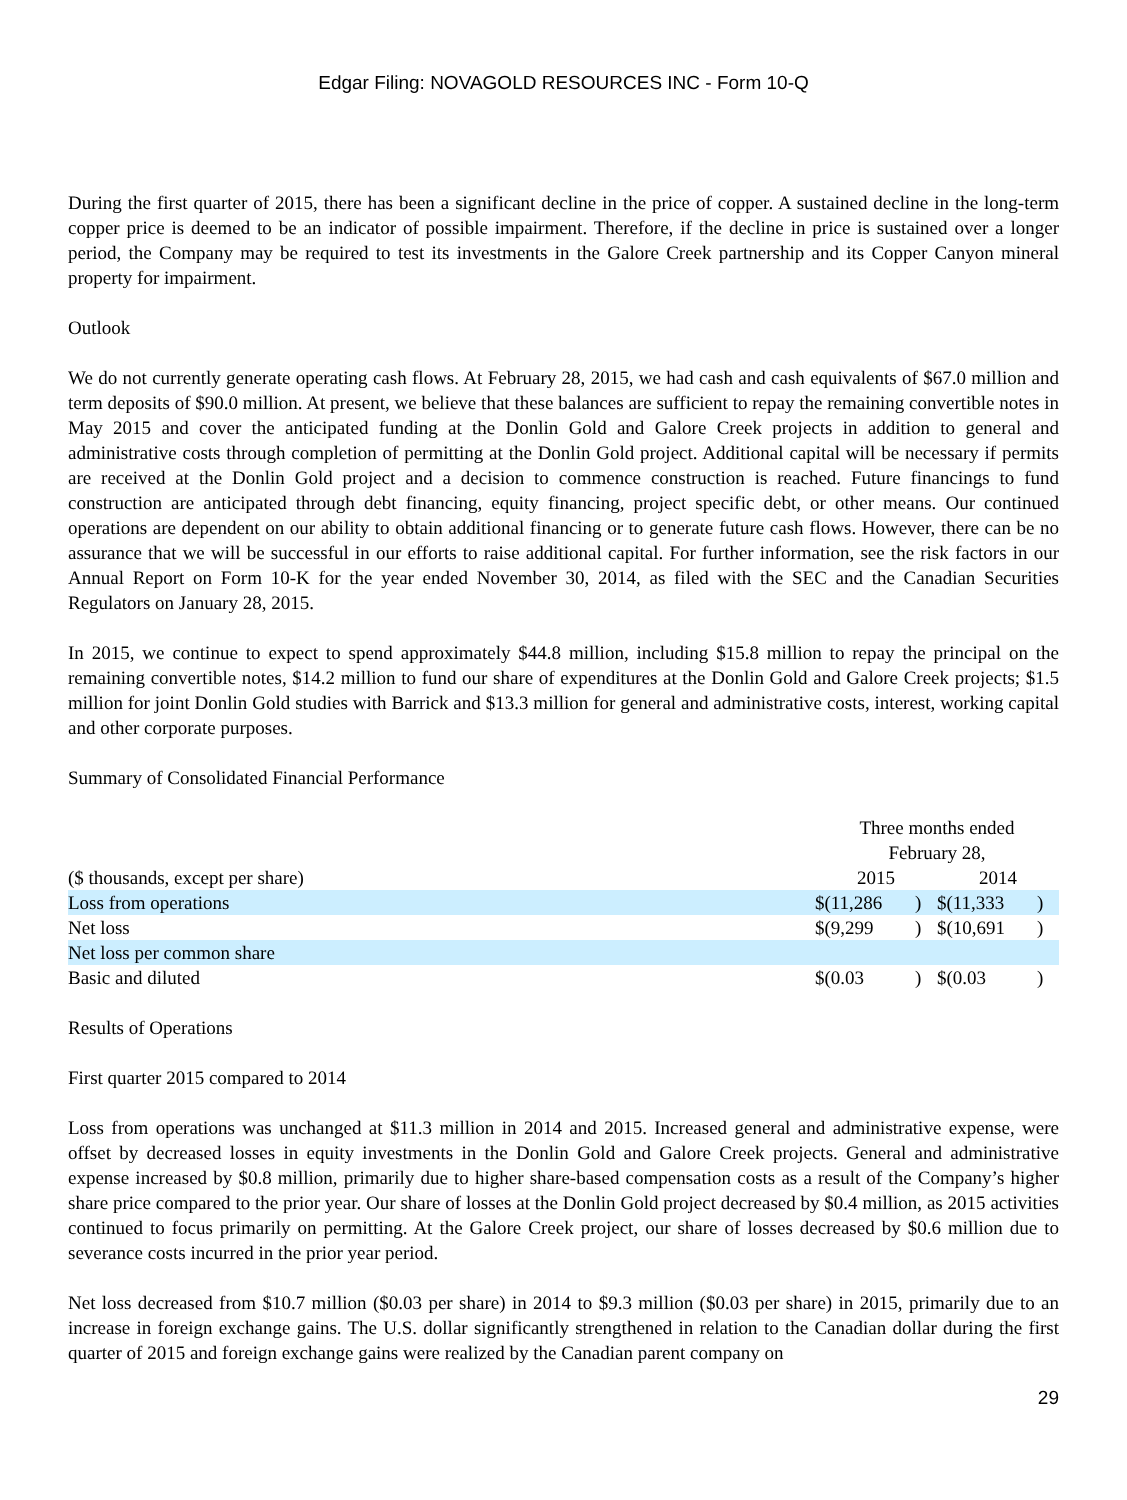Edgar Filing: NOVAGOLD RESOURCES INC - Form 10-Q
During the first quarter of 2015, there has been a significant decline in the price of copper. A sustained decline in the long-term copper price is deemed to be an indicator of possible impairment. Therefore, if the decline in price is sustained over a longer period, the Company may be required to test its investments in the Galore Creek partnership and its Copper Canyon mineral property for impairment.
Outlook
We do not currently generate operating cash flows. At February 28, 2015, we had cash and cash equivalents of $67.0 million and term deposits of $90.0 million. At present, we believe that these balances are sufficient to repay the remaining convertible notes in May 2015 and cover the anticipated funding at the Donlin Gold and Galore Creek projects in addition to general and administrative costs through completion of permitting at the Donlin Gold project. Additional capital will be necessary if permits are received at the Donlin Gold project and a decision to commence construction is reached. Future financings to fund construction are anticipated through debt financing, equity financing, project specific debt, or other means. Our continued operations are dependent on our ability to obtain additional financing or to generate future cash flows. However, there can be no assurance that we will be successful in our efforts to raise additional capital. For further information, see the risk factors in our Annual Report on Form 10-K for the year ended November 30, 2014, as filed with the SEC and the Canadian Securities Regulators on January 28, 2015.
In 2015, we continue to expect to spend approximately $44.8 million, including $15.8 million to repay the principal on the remaining convertible notes, $14.2 million to fund our share of expenditures at the Donlin Gold and Galore Creek projects; $1.5 million for joint Donlin Gold studies with Barrick and $13.3 million for general and administrative costs, interest, working capital and other corporate purposes.
Summary of Consolidated Financial Performance
| | Three months ended February 28, | | | |
| ($ thousands, except per share) | 2015 | | 2014 | |
| Loss from operations | $(11,286 | ) | $(11,333 | ) |
| Net loss | $(9,299 | ) | $(10,691 | ) |
| Net loss per common share | | | | |
| Basic and diluted | $(0.03 | ) | $(0.03 | ) |
Results of Operations
First quarter 2015 compared to 2014
Loss from operations was unchanged at $11.3 million in 2014 and 2015. Increased general and administrative expense, were offset by decreased losses in equity investments in the Donlin Gold and Galore Creek projects. General and administrative expense increased by $0.8 million, primarily due to higher share-based compensation costs as a result of the Company’s higher share price compared to the prior year. Our share of losses at the Donlin Gold project decreased by $0.4 million, as 2015 activities continued to focus primarily on permitting. At the Galore Creek project, our share of losses decreased by $0.6 million due to severance costs incurred in the prior year period.
Net loss decreased from $10.7 million ($0.03 per share) in 2014 to $9.3 million ($0.03 per share) in 2015, primarily due to an increase in foreign exchange gains. The U.S. dollar significantly strengthened in relation to the Canadian dollar during the first quarter of 2015 and foreign exchange gains were realized by the Canadian parent company on
29